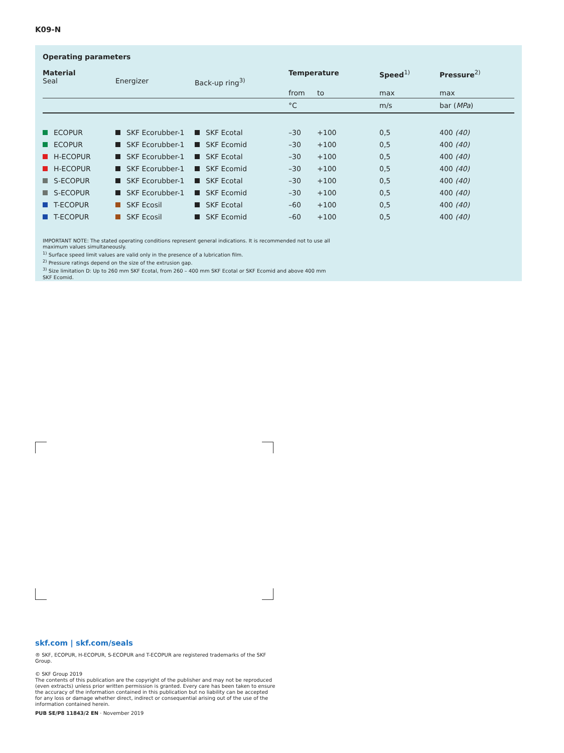K09-N
Operating parameters
| Material Seal | Energizer | Back-up ring<sup>3)</sup> | Temperature | | Speed<sup>1)</sup> | Pressure<sup>2)</sup> |
| --- | --- | --- | --- | --- | --- | --- |
| | | | from | to | max | max |
| | | | °C | | m/s | bar ( MPa ) |
| ECOPUR | SKF Ecorubber-1 | SKF Ecotal | –30 | +100 | 0,5 | 400 (40) |
| ECOPUR | SKF Ecorubber-1 | SKF Ecomid | –30 | +100 | 0,5 | 400 (40) |
| H-ECOPUR | SKF Ecorubber-1 | SKF Ecotal | –30 | +100 | 0,5 | 400 (40) |
| H-ECOPUR | SKF Ecorubber-1 | SKF Ecomid | –30 | +100 | 0,5 | 400 (40) |
| S-ECOPUR | SKF Ecorubber-1 | SKF Ecotal | –30 | +100 | 0,5 | 400 (40) |
| S-ECOPUR | SKF Ecorubber-1 | SKF Ecomid | –30 | +100 | 0,5 | 400 (40) |
| T-ECOPUR | SKF Ecosil | SKF Ecotal | –60 | +100 | 0,5 | 400 (40) |
| T-ECOPUR | SKF Ecosil | SKF Ecomid | –60 | +100 | 0,5 | 400 (40) |
IMPORTANT NOTE: The stated operating conditions represent general indications. It is recommended not to use all maximum values simultaneously.
<sup>1)</sup> Surface speed limit values are valid only in the presence of a lubrication film.
<sup>2)</sup> Pressure ratings depend on the size of the extrusion gap.
<sup>3)</sup> Size limitation D: Up to 260 mm SKF Ecotal, from 260 – 400 mm SKF Ecotal or SKF Ecomid and above 400 mm SKF Ecomid.
skf.com | skf.com/seals
® SKF, ECOPUR, H-ECOPUR, S-ECOPUR and T-ECOPUR are registered trademarks of the SKF Group.
© SKF Group 2019
The contents of this publication are the copyright of the publisher and may not be reproduced (even extracts) unless prior written permission is granted. Every care has been taken to ensure the accuracy of the information contained in this publication but no liability can be accepted for any loss or damage whether direct, indirect or consequential arising out of the use of the information contained herein.
PUB SE/P8 11843/2 EN · November 2019